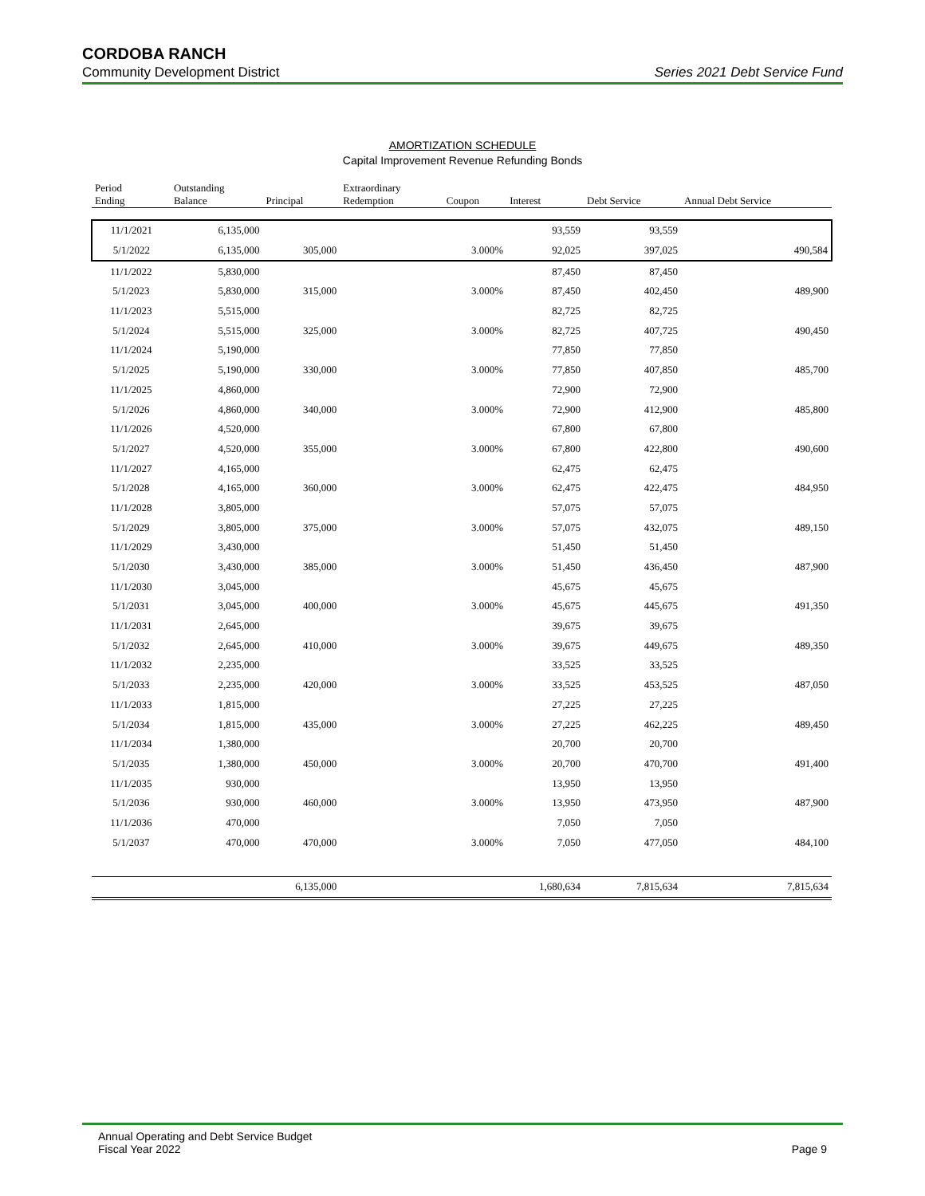CORDOBA RANCH
Community Development District Series 2021 Debt Service Fund
AMORTIZATION SCHEDULE
Capital Improvement Revenue Refunding Bonds
| Period Ending | Outstanding Balance | Principal | Extraordinary Redemption | Coupon | Interest | Debt Service | Annual Debt Service |
| --- | --- | --- | --- | --- | --- | --- | --- |
| 11/1/2021 | 6,135,000 | | | | 93,559 | 93,559 | |
| 5/1/2022 | 6,135,000 | 305,000 | | 3.000% | 92,025 | 397,025 | 490,584 |
| 11/1/2022 | 5,830,000 | | | | 87,450 | 87,450 | |
| 5/1/2023 | 5,830,000 | 315,000 | | 3.000% | 87,450 | 402,450 | 489,900 |
| 11/1/2023 | 5,515,000 | | | | 82,725 | 82,725 | |
| 5/1/2024 | 5,515,000 | 325,000 | | 3.000% | 82,725 | 407,725 | 490,450 |
| 11/1/2024 | 5,190,000 | | | | 77,850 | 77,850 | |
| 5/1/2025 | 5,190,000 | 330,000 | | 3.000% | 77,850 | 407,850 | 485,700 |
| 11/1/2025 | 4,860,000 | | | | 72,900 | 72,900 | |
| 5/1/2026 | 4,860,000 | 340,000 | | 3.000% | 72,900 | 412,900 | 485,800 |
| 11/1/2026 | 4,520,000 | | | | 67,800 | 67,800 | |
| 5/1/2027 | 4,520,000 | 355,000 | | 3.000% | 67,800 | 422,800 | 490,600 |
| 11/1/2027 | 4,165,000 | | | | 62,475 | 62,475 | |
| 5/1/2028 | 4,165,000 | 360,000 | | 3.000% | 62,475 | 422,475 | 484,950 |
| 11/1/2028 | 3,805,000 | | | | 57,075 | 57,075 | |
| 5/1/2029 | 3,805,000 | 375,000 | | 3.000% | 57,075 | 432,075 | 489,150 |
| 11/1/2029 | 3,430,000 | | | | 51,450 | 51,450 | |
| 5/1/2030 | 3,430,000 | 385,000 | | 3.000% | 51,450 | 436,450 | 487,900 |
| 11/1/2030 | 3,045,000 | | | | 45,675 | 45,675 | |
| 5/1/2031 | 3,045,000 | 400,000 | | 3.000% | 45,675 | 445,675 | 491,350 |
| 11/1/2031 | 2,645,000 | | | | 39,675 | 39,675 | |
| 5/1/2032 | 2,645,000 | 410,000 | | 3.000% | 39,675 | 449,675 | 489,350 |
| 11/1/2032 | 2,235,000 | | | | 33,525 | 33,525 | |
| 5/1/2033 | 2,235,000 | 420,000 | | 3.000% | 33,525 | 453,525 | 487,050 |
| 11/1/2033 | 1,815,000 | | | | 27,225 | 27,225 | |
| 5/1/2034 | 1,815,000 | 435,000 | | 3.000% | 27,225 | 462,225 | 489,450 |
| 11/1/2034 | 1,380,000 | | | | 20,700 | 20,700 | |
| 5/1/2035 | 1,380,000 | 450,000 | | 3.000% | 20,700 | 470,700 | 491,400 |
| 11/1/2035 | 930,000 | | | | 13,950 | 13,950 | |
| 5/1/2036 | 930,000 | 460,000 | | 3.000% | 13,950 | 473,950 | 487,900 |
| 11/1/2036 | 470,000 | | | | 7,050 | 7,050 | |
| 5/1/2037 | 470,000 | 470,000 | | 3.000% | 7,050 | 477,050 | 484,100 |
| | | 6,135,000 | | | 1,680,634 | 7,815,634 | 7,815,634 |
Annual Operating and Debt Service Budget
Fiscal Year 2022 Page 9